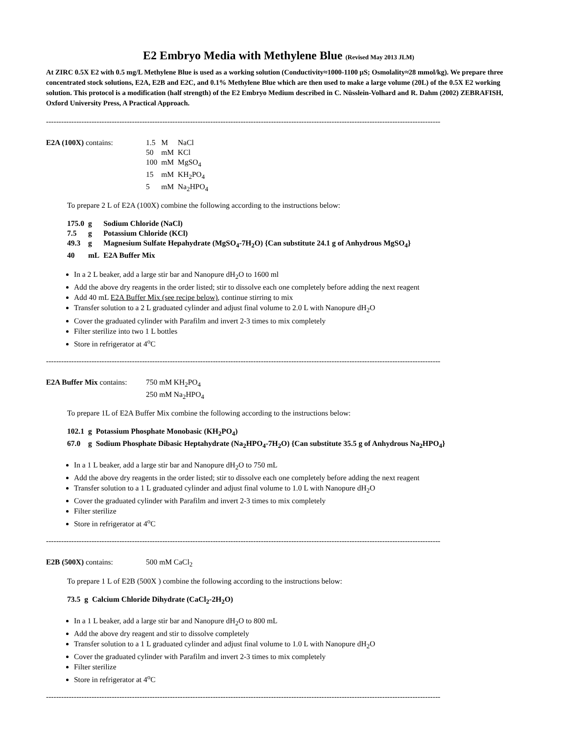E2 Embryo Media with Methylene Blue (Revised May 2013 JLM)
At ZIRC 0.5X E2 with 0.5 mg/L Methylene Blue is used as a working solution (Conductivity≈1000-1100 µS; Osmolality≈28 mmol/kg). We prepare three concentrated stock solutions, E2A, E2B and E2C, and 0.1% Methylene Blue which are then used to make a large volume (20L) of the 0.5X E2 working solution. This protocol is a modification (half strength) of the E2 Embryo Medium described in C. Nüsslein-Volhard and R. Dahm (2002) ZEBRAFISH, Oxford University Press, A Practical Approach.
------------------------------------------------------------------------------------------------------------------------------------------------------------
| E2A (100X) contains: | 1.5 | M | NaCl |
| | 50 | mM | KCl |
| | 100 | mM | MgSO<sub>4</sub> |
| | 15 | mM | KH<sub>2</sub>PO<sub>4</sub> |
| | 5 | mM | Na<sub>2</sub>HPO<sub>4</sub> |
To prepare 2 L of E2A (100X) combine the following according to the instructions below:
| 175.0 | g | Sodium Chloride (NaCl) |
| 7.5 | g | Potassium Chloride (KCl) |
| 49.3 | g | Magnesium Sulfate Hepahydrate (MgSO<sub>4</sub>-7H<sub>2</sub>O) {Can substitute 24.1 g of Anhydrous MgSO<sub>4</sub>} |
| 40 | mL | E2A Buffer Mix |
In a 2 L beaker, add a large stir bar and Nanopure dH<sub>2</sub>O to 1600 ml
Add the above dry reagents in the order listed; stir to dissolve each one completely before adding the next reagent
Add 40 mL E2A Buffer Mix (see recipe below), continue stirring to mix
Transfer solution to a 2 L graduated cylinder and adjust final volume to 2.0 L with Nanopure dH<sub>2</sub>O
Cover the graduated cylinder with Parafilm and invert 2-3 times to mix completely
Filter sterilize into two 1 L bottles
Store in refrigerator at 4<sup>o</sup>C
------------------------------------------------------------------------------------------------------------------------------------------------------------
| E2A Buffer Mix contains: | 750 mM KH<sub>2</sub>PO<sub>4</sub> |
| | 250 mM Na<sub>2</sub>HPO<sub>4</sub> |
To prepare 1L of E2A Buffer Mix combine the following according to the instructions below:
| 102.1 | g | Potassium Phosphate Monobasic (KH<sub>2</sub>PO<sub>4</sub>) |
| 67.0 | g | Sodium Phosphate Dibasic Heptahydrate (Na<sub>2</sub>HPO<sub>4</sub>-7H<sub>2</sub>O) {Can substitute 35.5 g of Anhydrous Na<sub>2</sub>HPO<sub>4</sub>} |
In a 1 L beaker, add a large stir bar and Nanopure dH<sub>2</sub>O to 750 mL
Add the above dry reagents in the order listed; stir to dissolve each one completely before adding the next reagent
Transfer solution to a 1 L graduated cylinder and adjust final volume to 1.0 L with Nanopure dH<sub>2</sub>O
Cover the graduated cylinder with Parafilm and invert 2-3 times to mix completely
Filter sterilize
Store in refrigerator at 4<sup>o</sup>C
------------------------------------------------------------------------------------------------------------------------------------------------------------
| E2B (500X) contains: | 500 mM CaCl<sub>2</sub> |
To prepare 1 L of E2B (500X ) combine the following according to the instructions below:
| 73.5 | g | Calcium Chloride Dihydrate (CaCl<sub>2</sub>-2H<sub>2</sub>O) |
In a 1 L beaker, add a large stir bar and Nanopure dH<sub>2</sub>O to 800 mL
Add the above dry reagent and stir to dissolve completely
Transfer solution to a 1 L graduated cylinder and adjust final volume to 1.0 L with Nanopure dH<sub>2</sub>O
Cover the graduated cylinder with Parafilm and invert 2-3 times to mix completely
Filter sterilize
Store in refrigerator at 4<sup>o</sup>C
------------------------------------------------------------------------------------------------------------------------------------------------------------